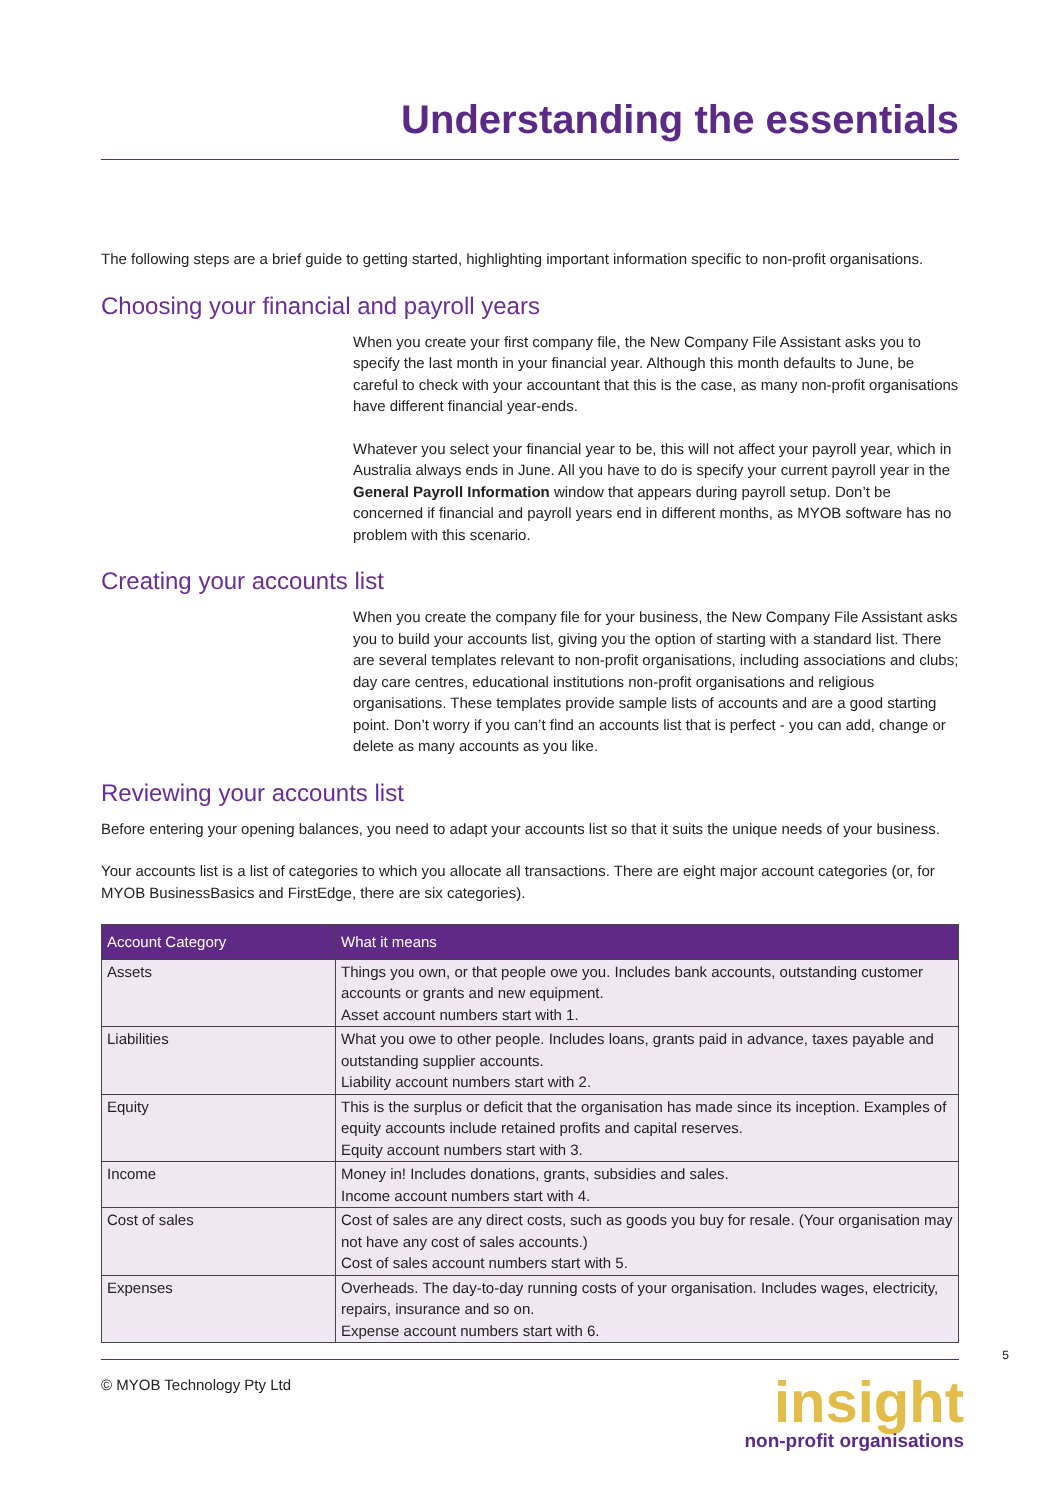Understanding the essentials
The following steps are a brief guide to getting started, highlighting important information specific to non-profit organisations.
Choosing your financial and payroll years
When you create your first company file, the New Company File Assistant asks you to specify the last month in your financial year. Although this month defaults to June, be careful to check with your accountant that this is the case, as many non-profit organisations have different financial year-ends.
Whatever you select your financial year to be, this will not affect your payroll year, which in Australia always ends in June. All you have to do is specify your current payroll year in the General Payroll Information window that appears during payroll setup. Don’t be concerned if financial and payroll years end in different months, as MYOB software has no problem with this scenario.
Creating your accounts list
When you create the company file for your business, the New Company File Assistant asks you to build your accounts list, giving you the option of starting with a standard list. There are several templates relevant to non-profit organisations, including associations and clubs; day care centres, educational institutions non-profit organisations and religious organisations. These templates provide sample lists of accounts and are a good starting point. Don’t worry if you can’t find an accounts list that is perfect - you can add, change or delete as many accounts as you like.
Reviewing your accounts list
Before entering your opening balances, you need to adapt your accounts list so that it suits the unique needs of your business.
Your accounts list is a list of categories to which you allocate all transactions. There are eight major account categories (or, for MYOB BusinessBasics and FirstEdge, there are six categories).
| Account Category | What it means |
| --- | --- |
| Assets | Things you own, or that people owe you. Includes bank accounts, outstanding customer accounts or grants and new equipment. Asset account numbers start with 1. |
| Liabilities | What you owe to other people. Includes loans, grants paid in advance, taxes payable and outstanding supplier accounts. Liability account numbers start with 2. |
| Equity | This is the surplus or deficit that the organisation has made since its inception. Examples of equity accounts include retained profits and capital reserves. Equity account numbers start with 3. |
| Income | Money in! Includes donations, grants, subsidies and sales. Income account numbers start with 4. |
| Cost of sales | Cost of sales are any direct costs, such as goods you buy for resale. (Your organisation may not have any cost of sales accounts.) Cost of sales account numbers start with 5. |
| Expenses | Overheads. The day-to-day running costs of your organisation. Includes wages, electricity, repairs, insurance and so on. Expense account numbers start with 6. |
© MYOB Technology Pty Ltd
insight
non-profit organisations
5